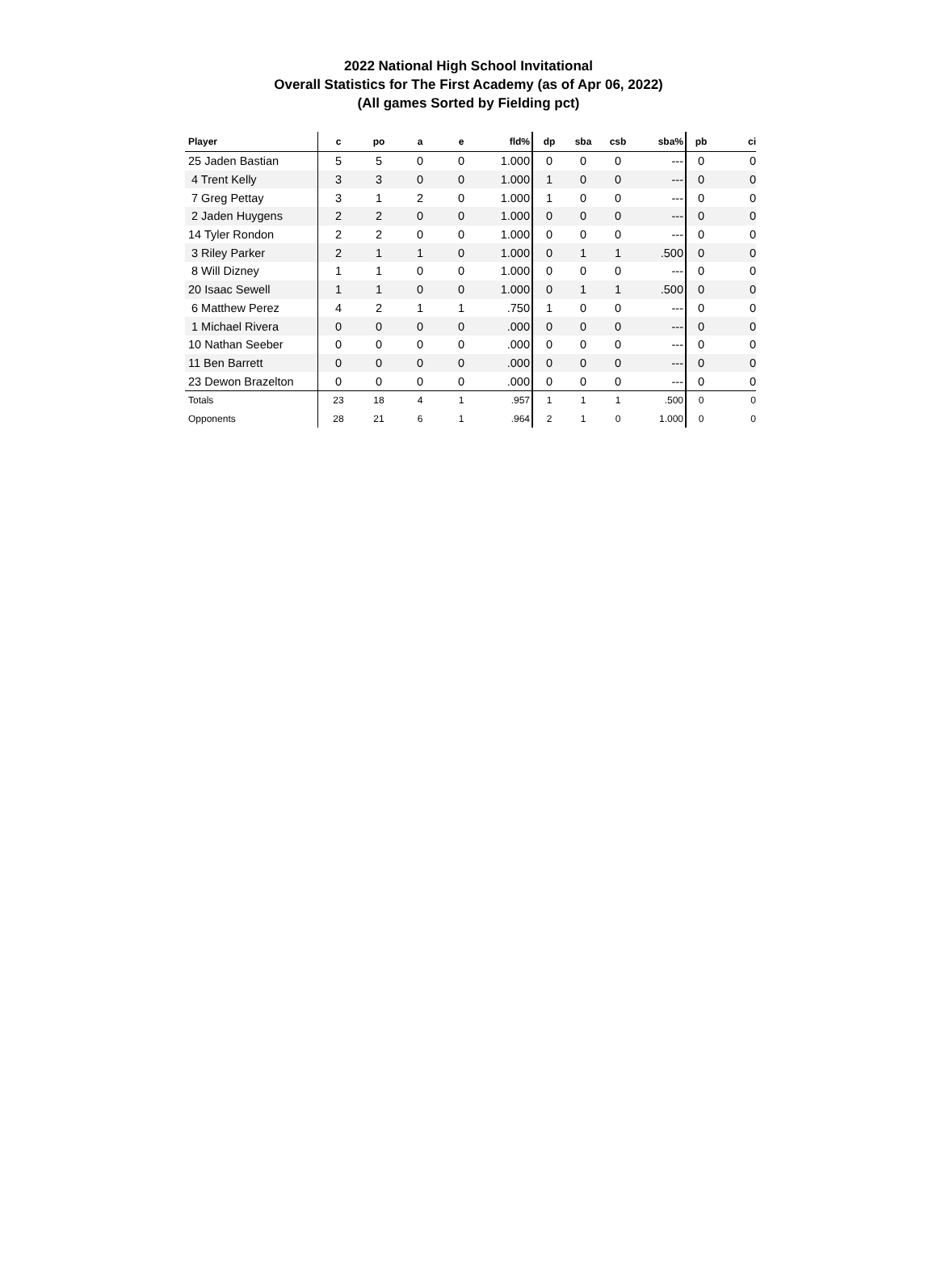2022 National High School Invitational
Overall Statistics for The First Academy (as of Apr 06, 2022)
(All games Sorted by Fielding pct)
| Player | c | po | a | e | fld% | dp | sba | csb | sba% | pb | ci |
| --- | --- | --- | --- | --- | --- | --- | --- | --- | --- | --- | --- |
| 25 Jaden Bastian | 5 | 5 | 0 | 0 | 1.000 | 0 | 0 | 0 | --- | 0 | 0 |
| 4 Trent Kelly | 3 | 3 | 0 | 0 | 1.000 | 1 | 0 | 0 | --- | 0 | 0 |
| 7 Greg Pettay | 3 | 1 | 2 | 0 | 1.000 | 1 | 0 | 0 | --- | 0 | 0 |
| 2 Jaden Huygens | 2 | 2 | 0 | 0 | 1.000 | 0 | 0 | 0 | --- | 0 | 0 |
| 14 Tyler Rondon | 2 | 2 | 0 | 0 | 1.000 | 0 | 0 | 0 | --- | 0 | 0 |
| 3 Riley Parker | 2 | 1 | 1 | 0 | 1.000 | 0 | 1 | 1 | .500 | 0 | 0 |
| 8 Will Dizney | 1 | 1 | 0 | 0 | 1.000 | 0 | 0 | 0 | --- | 0 | 0 |
| 20 Isaac Sewell | 1 | 1 | 0 | 0 | 1.000 | 0 | 1 | 1 | .500 | 0 | 0 |
| 6 Matthew Perez | 4 | 2 | 1 | 1 | .750 | 1 | 0 | 0 | --- | 0 | 0 |
| 1 Michael Rivera | 0 | 0 | 0 | 0 | .000 | 0 | 0 | 0 | --- | 0 | 0 |
| 10 Nathan Seeber | 0 | 0 | 0 | 0 | .000 | 0 | 0 | 0 | --- | 0 | 0 |
| 11 Ben Barrett | 0 | 0 | 0 | 0 | .000 | 0 | 0 | 0 | --- | 0 | 0 |
| 23 Dewon Brazelton | 0 | 0 | 0 | 0 | .000 | 0 | 0 | 0 | --- | 0 | 0 |
| Totals | 23 | 18 | 4 | 1 | .957 | 1 | 1 | 1 | .500 | 0 | 0 |
| Opponents | 28 | 21 | 6 | 1 | .964 | 2 | 1 | 0 | 1.000 | 0 | 0 |